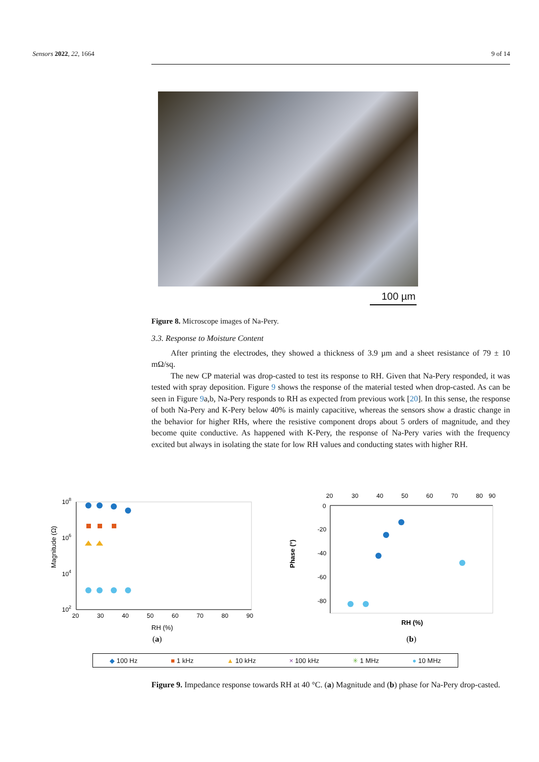Sensors 2022, 22, 1664 9 of 14
100 µm
Figure 8. Microscope images of Na-Pery.
3.3. Response to Moisture Content
After printing the electrodes, they showed a thickness of 3.9 µm and a sheet resistance of 79 ± 10 mΩ/sq.
The new CP material was drop-casted to test its response to RH. Given that Na-Pery responded, it was tested with spray deposition. Figure 9 shows the response of the material tested when drop-casted. As can be seen in Figure 9a,b, Na-Pery responds to RH as expected from previous work [20]. In this sense, the response of both Na-Pery and K-Pery below 40% is mainly capacitive, whereas the sensors show a drastic change in the behavior for higher RHs, where the resistive component drops about 5 orders of magnitude, and they become quite conductive. As happened with K-Pery, the response of Na-Pery varies with the frequency excited but always in isolating the state for low RH values and conducting states with higher RH.
Magnitude (Ω)
108
106
104
102
20
30
40
50
60
70
80
90
RH (%)
(a)
Phase (°)
20
30
40
50
60
70
80
90
0
-20
-40
-60
-80
RH (%)
(b)
◆ 100 Hz ■ 1 kHz ▲ 10 kHz × 100 kHz ✳ 1 MHz ● 10 MHz
Figure 9. Impedance response towards RH at 40 °C. (a) Magnitude and (b) phase for Na-Pery drop-casted.